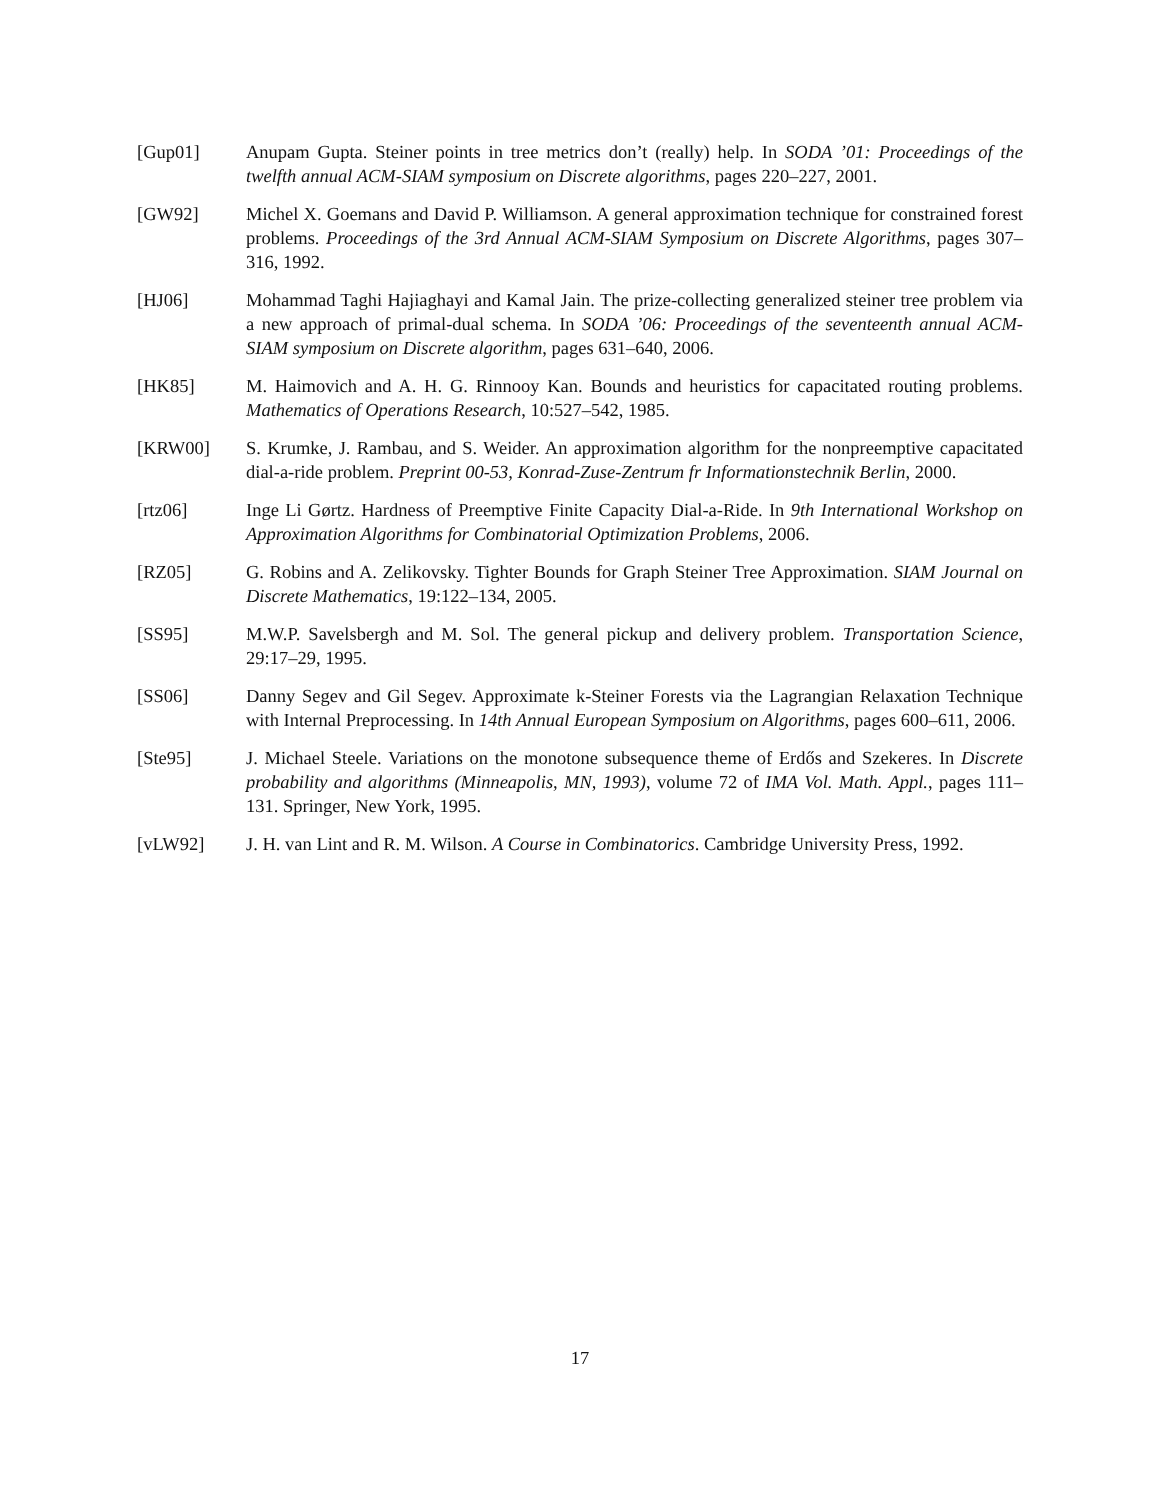[Gup01] Anupam Gupta. Steiner points in tree metrics don’t (really) help. In SODA ’01: Proceedings of the twelfth annual ACM-SIAM symposium on Discrete algorithms, pages 220–227, 2001.
[GW92] Michel X. Goemans and David P. Williamson. A general approximation technique for constrained forest problems. Proceedings of the 3rd Annual ACM-SIAM Symposium on Discrete Algorithms, pages 307–316, 1992.
[HJ06] Mohammad Taghi Hajiaghayi and Kamal Jain. The prize-collecting generalized steiner tree problem via a new approach of primal-dual schema. In SODA ’06: Proceedings of the seventeenth annual ACM-SIAM symposium on Discrete algorithm, pages 631–640, 2006.
[HK85] M. Haimovich and A. H. G. Rinnooy Kan. Bounds and heuristics for capacitated routing problems. Mathematics of Operations Research, 10:527–542, 1985.
[KRW00] S. Krumke, J. Rambau, and S. Weider. An approximation algorithm for the nonpreemptive capacitated dial-a-ride problem. Preprint 00-53, Konrad-Zuse-Zentrum fr Informationstechnik Berlin, 2000.
[rtz06] Inge Li Gørtz. Hardness of Preemptive Finite Capacity Dial-a-Ride. In 9th International Workshop on Approximation Algorithms for Combinatorial Optimization Problems, 2006.
[RZ05] G. Robins and A. Zelikovsky. Tighter Bounds for Graph Steiner Tree Approximation. SIAM Journal on Discrete Mathematics, 19:122–134, 2005.
[SS95] M.W.P. Savelsbergh and M. Sol. The general pickup and delivery problem. Transportation Science, 29:17–29, 1995.
[SS06] Danny Segev and Gil Segev. Approximate k-Steiner Forests via the Lagrangian Relaxation Technique with Internal Preprocessing. In 14th Annual European Symposium on Algorithms, pages 600–611, 2006.
[Ste95] J. Michael Steele. Variations on the monotone subsequence theme of Erdős and Szekeres. In Discrete probability and algorithms (Minneapolis, MN, 1993), volume 72 of IMA Vol. Math. Appl., pages 111–131. Springer, New York, 1995.
[vLW92] J. H. van Lint and R. M. Wilson. A Course in Combinatorics. Cambridge University Press, 1992.
17